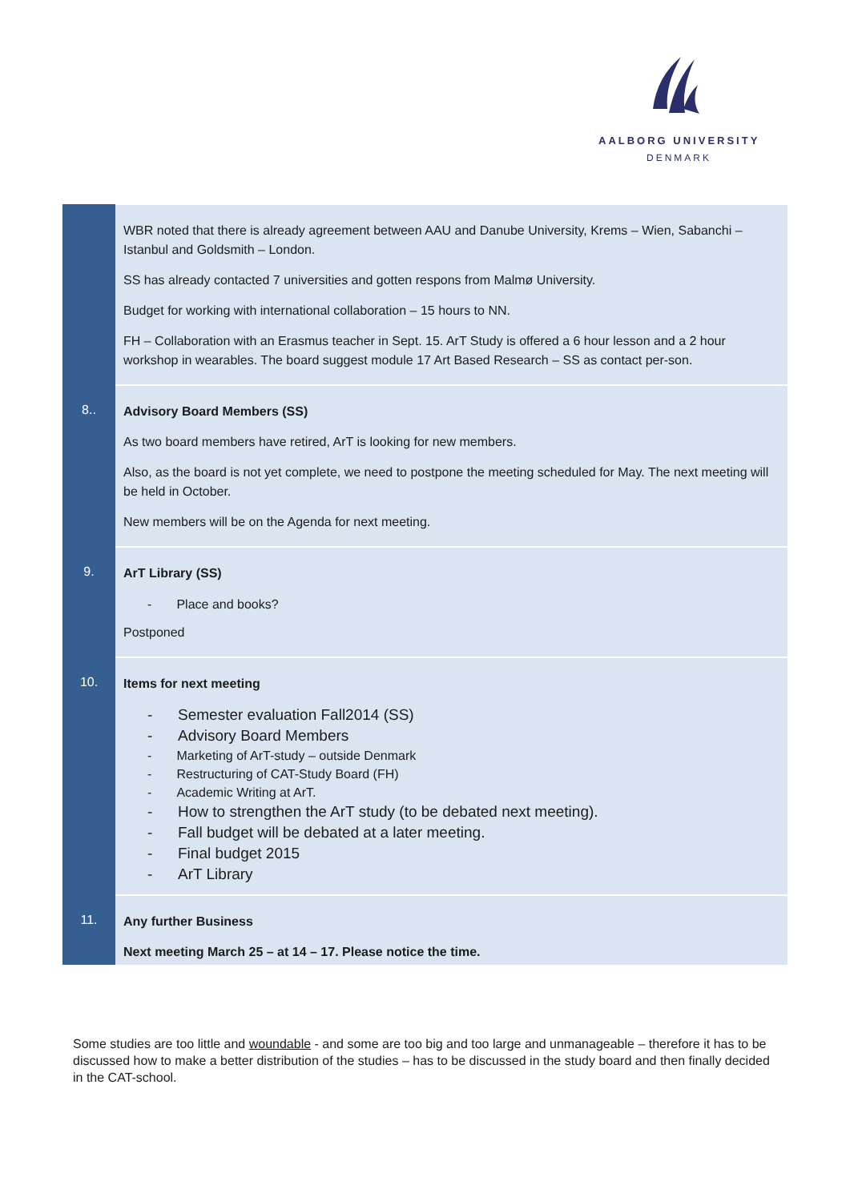AALBORG UNIVERSITY
DENMARK
| | WBR noted that there is already agreement between AAU and Danube University, Krems – Wien, Sabanchi – Istanbul and Goldsmith – London. SS has already contacted 7 universities and gotten respons from Malmø University. Budget for working with international collaboration – 15 hours to NN. FH – Collaboration with an Erasmus teacher in Sept. 15. ArT Study is offered a 6 hour lesson and a 2 hour workshop in wearables. The board suggest module 17 Art Based Research – SS as contact per-son. |
| 8.. | Advisory Board Members (SS) As two board members have retired, ArT is looking for new members. Also, as the board is not yet complete, we need to postpone the meeting scheduled for May. The next meeting will be held in October. New members will be on the Agenda for next meeting. |
| 9. | ArT Library (SS) - Place and books? Postponed |
| 10. | Items for next meeting - Semester evaluation Fall2014 (SS) - Advisory Board Members - Marketing of ArT-study – outside Denmark - Restructuring of CAT-Study Board (FH) - Academic Writing at ArT. - How to strengthen the ArT study (to be debated next meeting). - Fall budget will be debated at a later meeting. - Final budget 2015 - ArT Library |
| 11. | Any further Business Next meeting March 25 – at 14 – 17. Please notice the time. |
Some studies are too little and woundable - and some are too big and too large and unmanageable – therefore it has to be discussed how to make a better distribution of the studies – has to be discussed in the study board and then finally decided in the CAT-school.